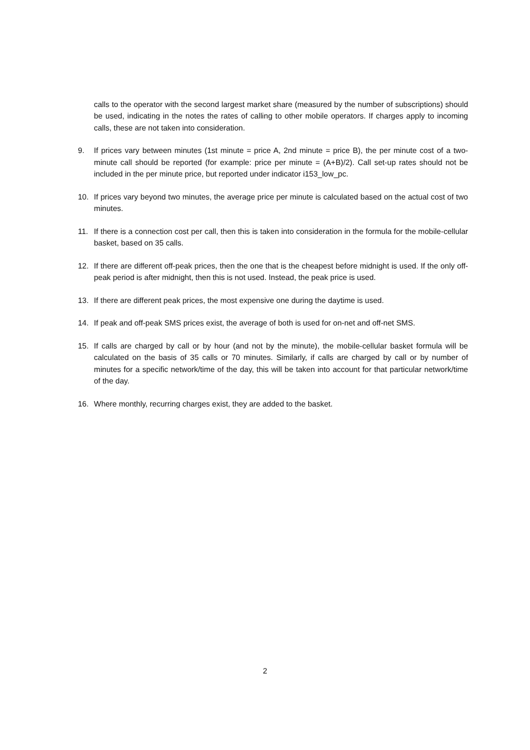calls to the operator with the second largest market share (measured by the number of subscriptions) should be used, indicating in the notes the rates of calling to other mobile operators. If charges apply to incoming calls, these are not taken into consideration.
9. If prices vary between minutes (1st minute = price A, 2nd minute = price B), the per minute cost of a two-minute call should be reported (for example: price per minute = (A+B)/2). Call set-up rates should not be included in the per minute price, but reported under indicator i153_low_pc.
10. If prices vary beyond two minutes, the average price per minute is calculated based on the actual cost of two minutes.
11. If there is a connection cost per call, then this is taken into consideration in the formula for the mobile-cellular basket, based on 35 calls.
12. If there are different off-peak prices, then the one that is the cheapest before midnight is used. If the only off-peak period is after midnight, then this is not used. Instead, the peak price is used.
13. If there are different peak prices, the most expensive one during the daytime is used.
14. If peak and off-peak SMS prices exist, the average of both is used for on-net and off-net SMS.
15. If calls are charged by call or by hour (and not by the minute), the mobile-cellular basket formula will be calculated on the basis of 35 calls or 70 minutes. Similarly, if calls are charged by call or by number of minutes for a specific network/time of the day, this will be taken into account for that particular network/time of the day.
16. Where monthly, recurring charges exist, they are added to the basket.
2